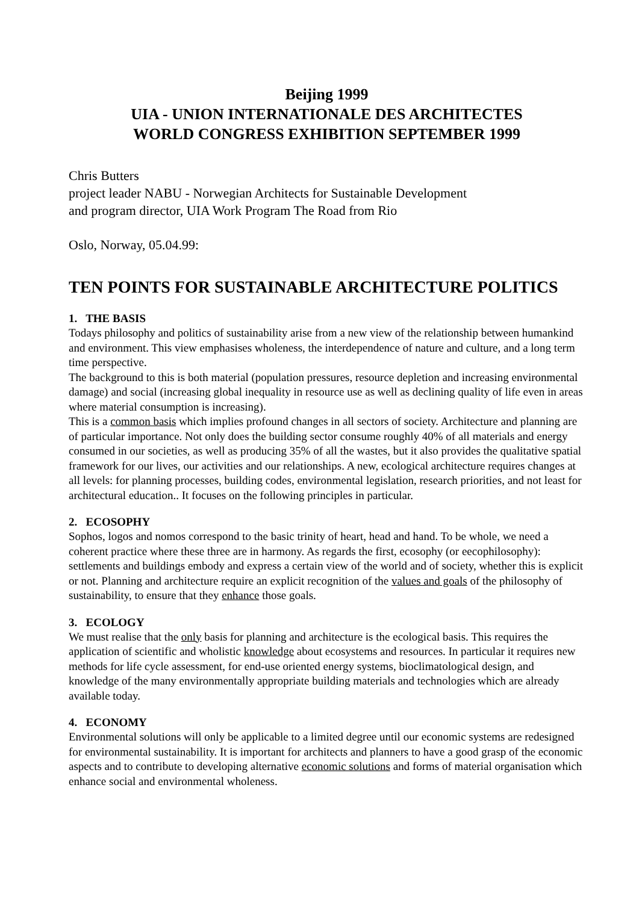Beijing 1999
UIA - UNION INTERNATIONALE DES ARCHITECTES
WORLD CONGRESS EXHIBITION SEPTEMBER 1999
Chris Butters
project leader NABU - Norwegian Architects for Sustainable Development
and program director, UIA Work Program The Road from Rio
Oslo, Norway, 05.04.99:
TEN POINTS FOR SUSTAINABLE ARCHITECTURE POLITICS
1. THE BASIS
Todays philosophy and politics of sustainability arise from a new view of the relationship between humankind and environment. This view emphasises wholeness, the interdependence of nature and culture, and a long term time perspective.
The background to this is both material (population pressures, resource depletion and increasing environmental damage) and social (increasing global inequality in resource use as well as declining quality of life even in areas where material consumption is increasing).
This is a common basis which implies profound changes in all sectors of society. Architecture and planning are of particular importance. Not only does the building sector consume roughly 40% of all materials and energy consumed in our societies, as well as producing 35% of all the wastes, but it also provides the qualitative spatial framework for our lives, our activities and our relationships. A new, ecological architecture requires changes at all levels: for planning processes, building codes, environmental legislation, research priorities, and not least for architectural education.. It focuses on the following principles in particular.
2. ECOSOPHY
Sophos, logos and nomos correspond to the basic trinity of heart, head and hand. To be whole, we need a coherent practice where these three are in harmony. As regards the first, ecosophy (or eecophilosophy): settlements and buildings embody and express a certain view of the world and of society, whether this is explicit or not. Planning and architecture require an explicit recognition of the values and goals of the philosophy of sustainability, to ensure that they enhance those goals.
3. ECOLOGY
We must realise that the only basis for planning and architecture is the ecological basis. This requires the application of scientific and wholistic knowledge about ecosystems and resources. In particular it requires new methods for life cycle assessment, for end-use oriented energy systems, bioclimatological design, and knowledge of the many environmentally appropriate building materials and technologies which are already available today.
4. ECONOMY
Environmental solutions will only be applicable to a limited degree until our economic systems are redesigned for environmental sustainability. It is important for architects and planners to have a good grasp of the economic aspects and to contribute to developing alternative economic solutions and forms of material organisation which enhance social and environmental wholeness.